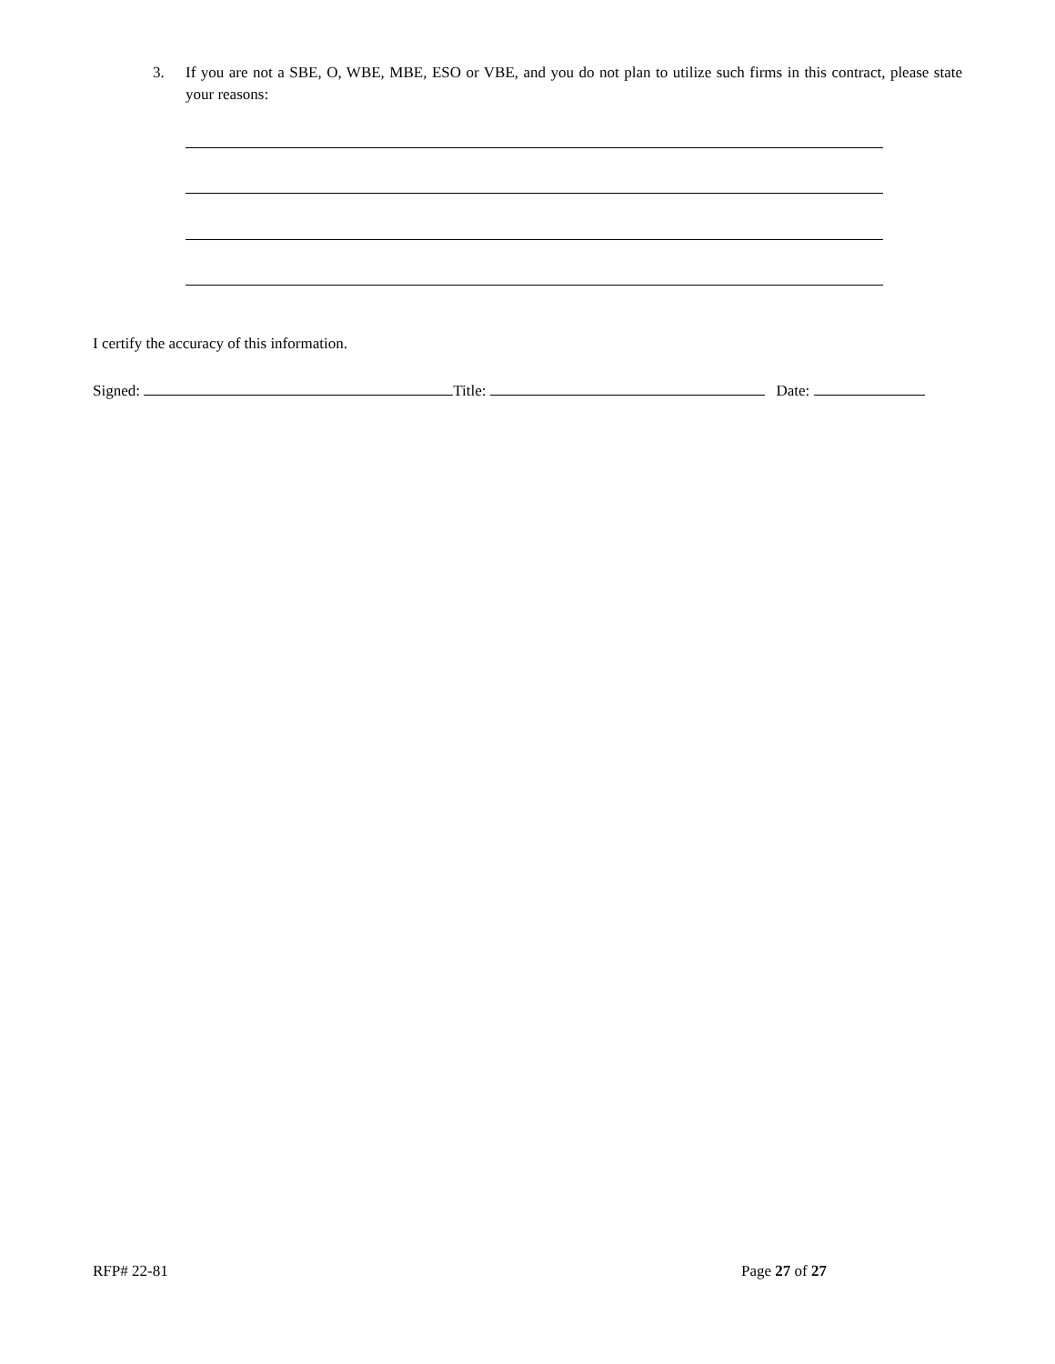3. If you are not a SBE, O, WBE, MBE, ESO or VBE, and you do not plan to utilize such firms in this contract, please state your reasons:
I certify the accuracy of this information.
Signed: Title: Date:
RFP# 22-81 Page 27 of 27